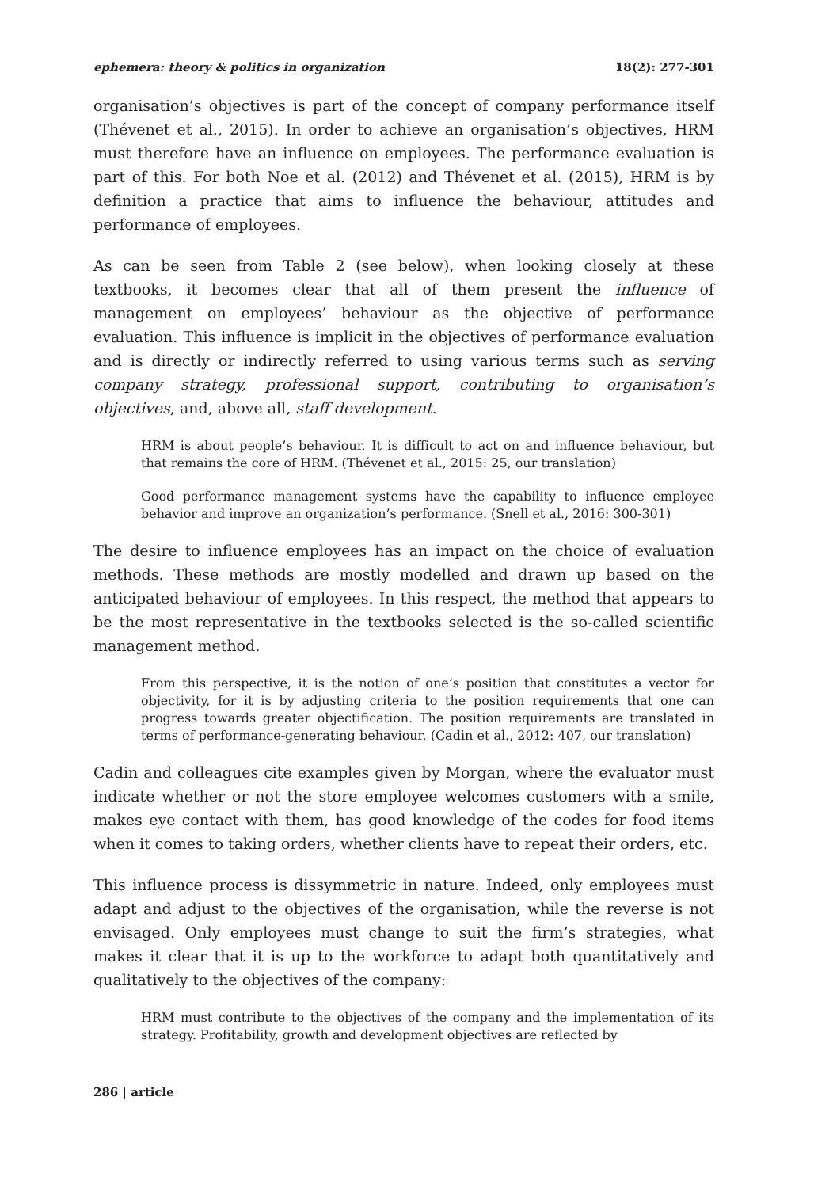ephemera: theory & politics in organization 18(2): 277-301
organisation’s objectives is part of the concept of company performance itself (Thévenet et al., 2015). In order to achieve an organisation’s objectives, HRM must therefore have an influence on employees. The performance evaluation is part of this. For both Noe et al. (2012) and Thévenet et al. (2015), HRM is by definition a practice that aims to influence the behaviour, attitudes and performance of employees.
As can be seen from Table 2 (see below), when looking closely at these textbooks, it becomes clear that all of them present the influence of management on employees’ behaviour as the objective of performance evaluation. This influence is implicit in the objectives of performance evaluation and is directly or indirectly referred to using various terms such as serving company strategy, professional support, contributing to organisation’s objectives, and, above all, staff development.
HRM is about people’s behaviour. It is difficult to act on and influence behaviour, but that remains the core of HRM. (Thévenet et al., 2015: 25, our translation)
Good performance management systems have the capability to influence employee behavior and improve an organization’s performance. (Snell et al., 2016: 300-301)
The desire to influence employees has an impact on the choice of evaluation methods. These methods are mostly modelled and drawn up based on the anticipated behaviour of employees. In this respect, the method that appears to be the most representative in the textbooks selected is the so-called scientific management method.
From this perspective, it is the notion of one’s position that constitutes a vector for objectivity, for it is by adjusting criteria to the position requirements that one can progress towards greater objectification. The position requirements are translated in terms of performance-generating behaviour. (Cadin et al., 2012: 407, our translation)
Cadin and colleagues cite examples given by Morgan, where the evaluator must indicate whether or not the store employee welcomes customers with a smile, makes eye contact with them, has good knowledge of the codes for food items when it comes to taking orders, whether clients have to repeat their orders, etc.
This influence process is dissymmetric in nature. Indeed, only employees must adapt and adjust to the objectives of the organisation, while the reverse is not envisaged. Only employees must change to suit the firm’s strategies, what makes it clear that it is up to the workforce to adapt both quantitatively and qualitatively to the objectives of the company:
HRM must contribute to the objectives of the company and the implementation of its strategy. Profitability, growth and development objectives are reflected by
286 | article